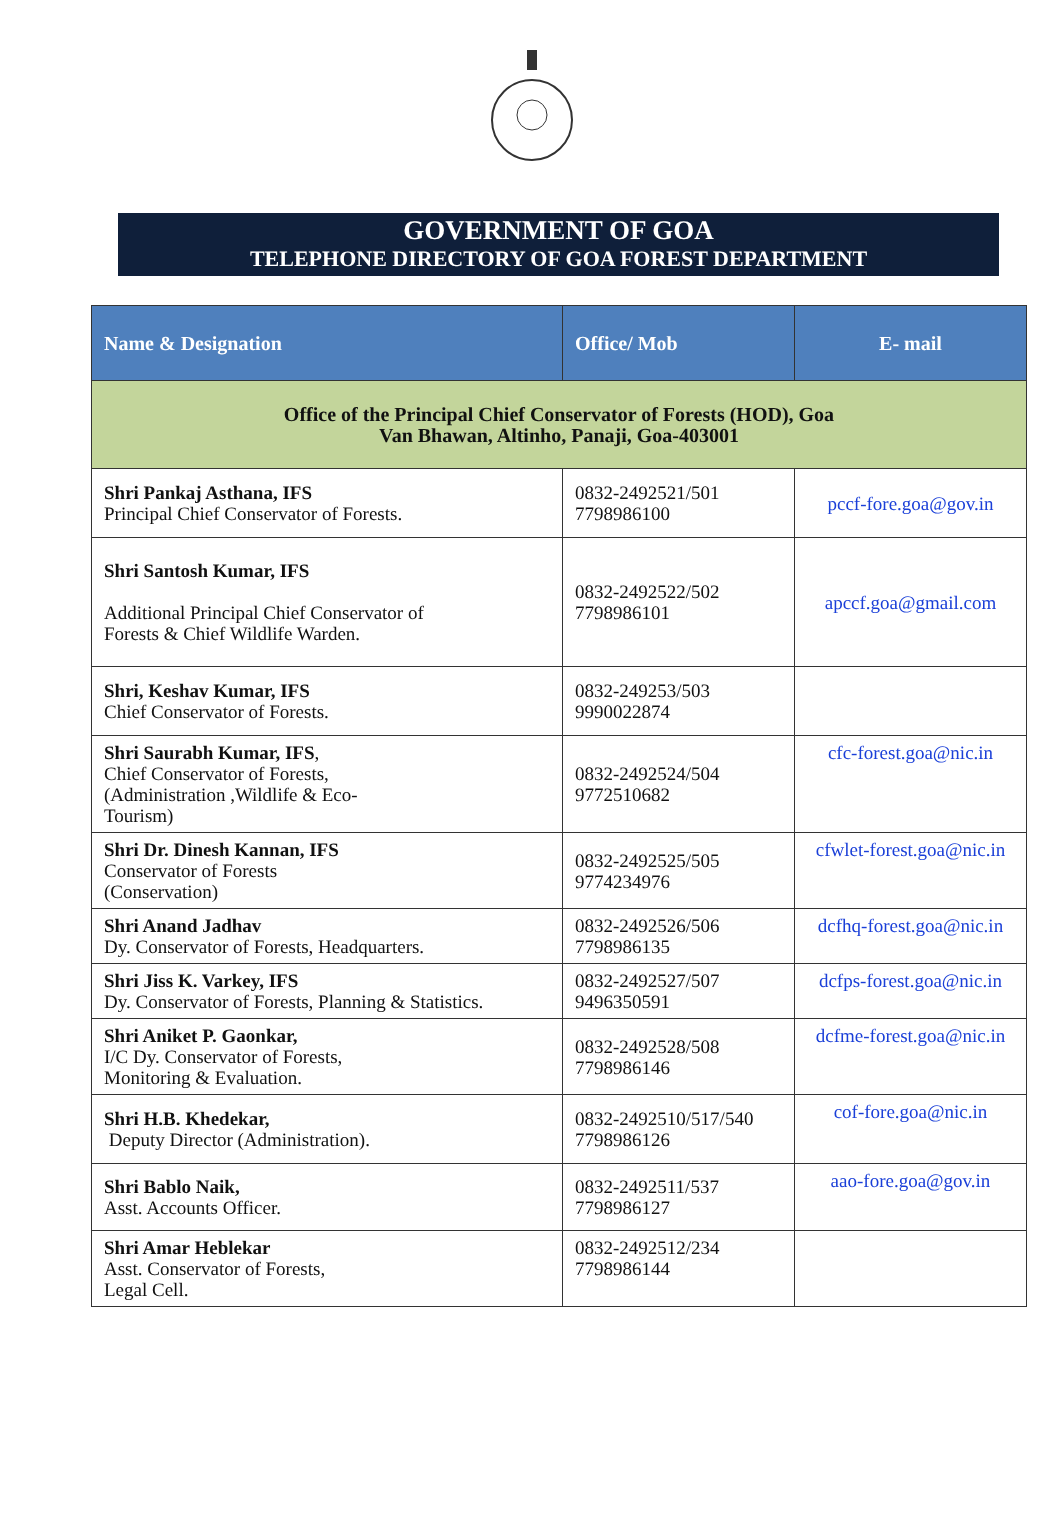GOVERNMENT OF GOA
TELEPHONE DIRECTORY OF GOA FOREST DEPARTMENT
| Name & Designation | Office/ Mob | E- mail |
| --- | --- | --- |
| Office of the Principal Chief Conservator of Forests (HOD), Goa Van Bhawan, Altinho, Panaji, Goa-403001 | | |
| Shri Pankaj Asthana, IFS Principal Chief Conservator of Forests. | 0832-2492521/501 7798986100 | pccf-fore.goa@gov.in |
| Shri Santosh Kumar, IFS Additional Principal Chief Conservator of Forests & Chief Wildlife Warden. | 0832-2492522/502 7798986101 | apccf.goa@gmail.com |
| Shri, Keshav Kumar, IFS Chief Conservator of Forests. | 0832-249253/503 9990022874 | |
| Shri Saurabh Kumar, IFS , Chief Conservator of Forests, (Administration ,Wildlife & Eco- Tourism) | 0832-2492524/504 9772510682 | cfc-forest.goa@nic.in |
| Shri Dr. Dinesh Kannan, IFS Conservator of Forests (Conservation) | 0832-2492525/505 9774234976 | cfwlet-forest.goa@nic.in |
| Shri Anand Jadhav Dy. Conservator of Forests, Headquarters. | 0832-2492526/506 7798986135 | dcfhq-forest.goa@nic.in |
| Shri Jiss K. Varkey, IFS Dy. Conservator of Forests, Planning & Statistics. | 0832-2492527/507 9496350591 | dcfps-forest.goa@nic.in |
| Shri Aniket P. Gaonkar, I/C Dy. Conservator of Forests, Monitoring & Evaluation. | 0832-2492528/508 7798986146 | dcfme-forest.goa@nic.in |
| Shri H.B. Khedekar, Deputy Director (Administration). | 0832-2492510/517/540 7798986126 | cof-fore.goa@nic.in |
| Shri Bablo Naik, Asst. Accounts Officer. | 0832-2492511/537 7798986127 | aao-fore.goa@gov.in |
| Shri Amar Heblekar Asst. Conservator of Forests, Legal Cell. | 0832-2492512/234 7798986144 | |